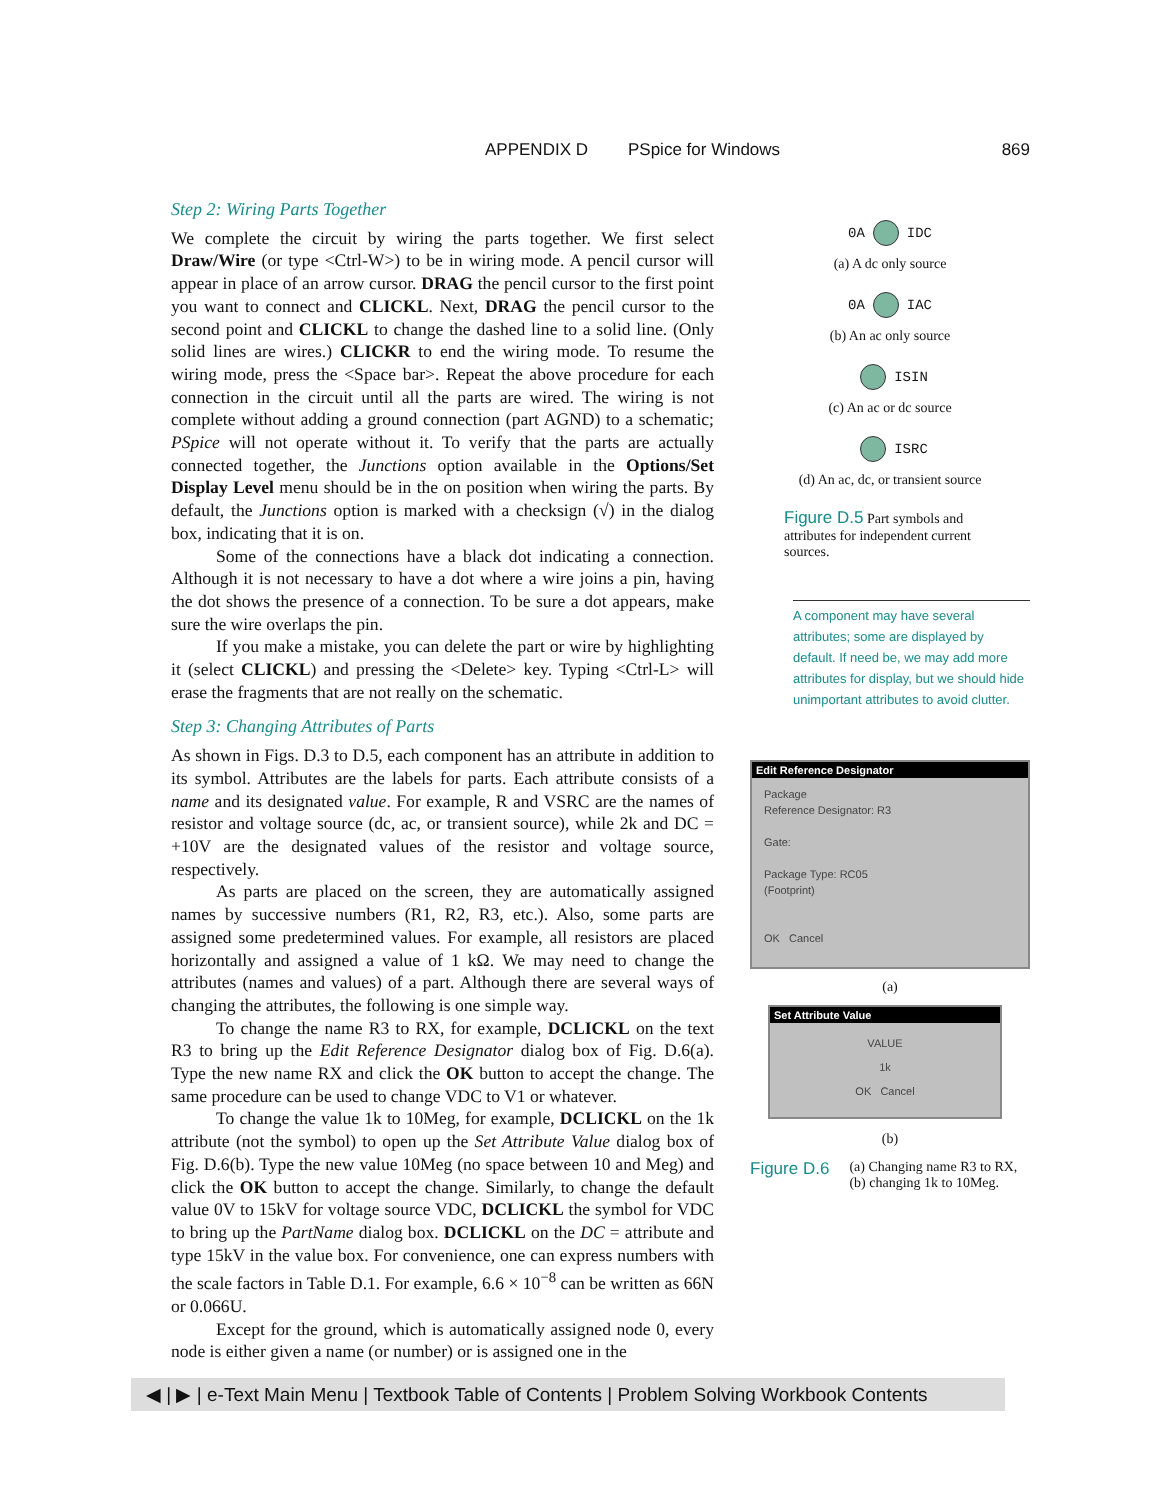APPENDIX D PSpice for Windows 869
Step 2: Wiring Parts Together
We complete the circuit by wiring the parts together. We first select Draw/Wire (or type <Ctrl-W>) to be in wiring mode. A pencil cursor will appear in place of an arrow cursor. DRAG the pencil cursor to the first point you want to connect and CLICKL. Next, DRAG the pencil cursor to the second point and CLICKL to change the dashed line to a solid line. (Only solid lines are wires.) CLICKR to end the wiring mode. To resume the wiring mode, press the <Space bar>. Repeat the above procedure for each connection in the circuit until all the parts are wired. The wiring is not complete without adding a ground connection (part AGND) to a schematic; PSpice will not operate without it. To verify that the parts are actually connected together, the Junctions option available in the Options/Set Display Level menu should be in the on position when wiring the parts. By default, the Junctions option is marked with a checksign (√) in the dialog box, indicating that it is on.
Some of the connections have a black dot indicating a connection. Although it is not necessary to have a dot where a wire joins a pin, having the dot shows the presence of a connection. To be sure a dot appears, make sure the wire overlaps the pin.
If you make a mistake, you can delete the part or wire by highlighting it (select CLICKL) and pressing the <Delete> key. Typing <Ctrl-L> will erase the fragments that are not really on the schematic.
Step 3: Changing Attributes of Parts
As shown in Figs. D.3 to D.5, each component has an attribute in addition to its symbol. Attributes are the labels for parts. Each attribute consists of a name and its designated value. For example, R and VSRC are the names of resistor and voltage source (dc, ac, or transient source), while 2k and DC = +10V are the designated values of the resistor and voltage source, respectively.
As parts are placed on the screen, they are automatically assigned names by successive numbers (R1, R2, R3, etc.). Also, some parts are assigned some predetermined values. For example, all resistors are placed horizontally and assigned a value of 1 kΩ. We may need to change the attributes (names and values) of a part. Although there are several ways of changing the attributes, the following is one simple way.
To change the name R3 to RX, for example, DCLICKL on the text R3 to bring up the Edit Reference Designator dialog box of Fig. D.6(a). Type the new name RX and click the OK button to accept the change. The same procedure can be used to change VDC to V1 or whatever.
To change the value 1k to 10Meg, for example, DCLICKL on the 1k attribute (not the symbol) to open up the Set Attribute Value dialog box of Fig. D.6(b). Type the new value 10Meg (no space between 10 and Meg) and click the OK button to accept the change. Similarly, to change the default value 0V to 15kV for voltage source VDC, DCLICKL the symbol for VDC to bring up the PartName dialog box. DCLICKL on the DC = attribute and type 15kV in the value box. For convenience, one can express numbers with the scale factors in Table D.1. For example, 6.6 × 10<sup>−8</sup> can be written as 66N or 0.066U.
Except for the ground, which is automatically assigned node 0, every node is either given a name (or number) or is assigned one in the
0A IDC
(a) A dc only source
0A IAC
(b) An ac only source
ISIN
(c) An ac or dc source
ISRC
(d) An ac, dc, or transient source
Figure D.5 Part symbols and attributes for independent current sources.
A component may have several attributes; some are displayed by default. If need be, we may add more attributes for display, but we should hide unimportant attributes to avoid clutter.
Edit Reference Designator
Package
Reference Designator: R3
Gate:
Package Type: RC05
(Footprint)
OK Cancel
(a)
Set Attribute Value
VALUE
1k
OK Cancel
(b)
Figure D.6 (a) Changing name R3 to RX,
(b) changing 1k to 10Meg.
◀ | ▶ | e-Text Main Menu | Textbook Table of Contents | Problem Solving Workbook Contents